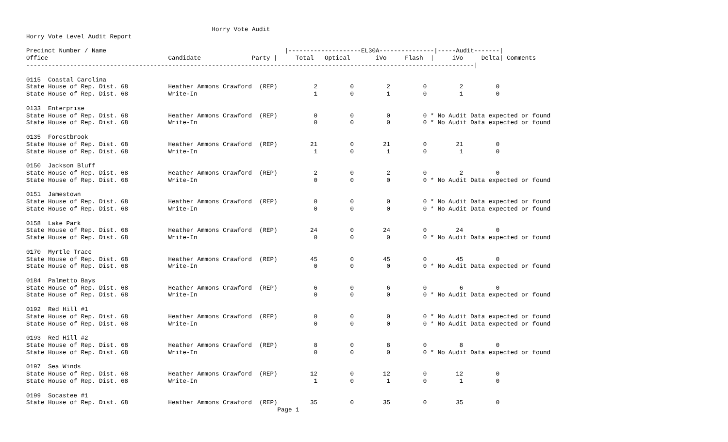Horry Vote Audit
Horry Vote Level Audit Report

Precinct Number / Name                                                 |--------------------EL30A---------------|-----Audit-------|
Office                                 Candidate              Party |     Total   Optical       iVo     Flash  |     iVo     Delta| Comments
---------------------------------------------------------------------------------------------------------------------------|

0115  Coastal Carolina
State House of Rep. Dist. 68           Heather Ammons Crawford  (REP)          2         0         2         0         2         0
State House of Rep. Dist. 68           Write-In                                1         0         1         0         1         0

0133  Enterprise
State House of Rep. Dist. 68           Heather Ammons Crawford  (REP)          0         0         0         0 * No Audit Data expected or found
State House of Rep. Dist. 68           Write-In                                0         0         0         0 * No Audit Data expected or found

0135  Forestbrook
State House of Rep. Dist. 68           Heather Ammons Crawford  (REP)         21         0        21         0        21         0
State House of Rep. Dist. 68           Write-In                                1         0         1         0         1         0

0150  Jackson Bluff
State House of Rep. Dist. 68           Heather Ammons Crawford  (REP)          2         0         2         0         2         0
State House of Rep. Dist. 68           Write-In                                0         0         0         0 * No Audit Data expected or found

0151  Jamestown
State House of Rep. Dist. 68           Heather Ammons Crawford  (REP)          0         0         0         0 * No Audit Data expected or found
State House of Rep. Dist. 68           Write-In                                0         0         0         0 * No Audit Data expected or found

0158  Lake Park
State House of Rep. Dist. 68           Heather Ammons Crawford  (REP)         24         0        24         0        24         0
State House of Rep. Dist. 68           Write-In                                0         0         0         0 * No Audit Data expected or found

0170  Myrtle Trace
State House of Rep. Dist. 68           Heather Ammons Crawford  (REP)         45         0        45         0        45         0
State House of Rep. Dist. 68           Write-In                                0         0         0         0 * No Audit Data expected or found

0184  Palmetto Bays
State House of Rep. Dist. 68           Heather Ammons Crawford  (REP)          6         0         6         0         6         0
State House of Rep. Dist. 68           Write-In                                0         0         0         0 * No Audit Data expected or found

0192  Red Hill #1
State House of Rep. Dist. 68           Heather Ammons Crawford  (REP)          0         0         0         0 * No Audit Data expected or found
State House of Rep. Dist. 68           Write-In                                0         0         0         0 * No Audit Data expected or found

0193  Red Hill #2
State House of Rep. Dist. 68           Heather Ammons Crawford  (REP)          8         0         8         0         8         0
State House of Rep. Dist. 68           Write-In                                0         0         0         0 * No Audit Data expected or found

0197  Sea Winds
State House of Rep. Dist. 68           Heather Ammons Crawford  (REP)         12         0        12         0        12         0
State House of Rep. Dist. 68           Write-In                                1         0         1         0         1         0

0199  Socastee #1
State House of Rep. Dist. 68           Heather Ammons Crawford  (REP)         35         0        35         0        35         0
                                                                     Page 1